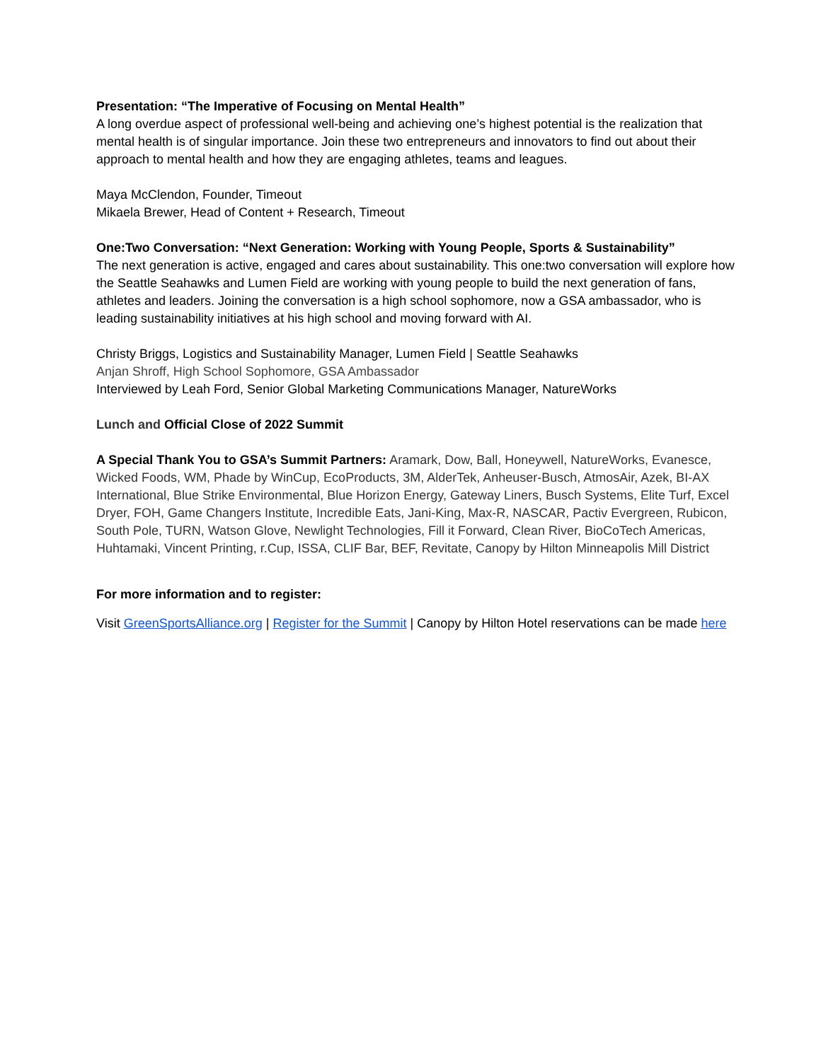Presentation: “The Imperative of Focusing on Mental Health”
A long overdue aspect of professional well-being and achieving one’s highest potential is the realization that mental health is of singular importance. Join these two entrepreneurs and innovators to find out about their approach to mental health and how they are engaging athletes, teams and leagues.
Maya McClendon, Founder, Timeout
Mikaela Brewer, Head of Content + Research, Timeout
One:Two Conversation: “Next Generation: Working with Young People, Sports & Sustainability”
The next generation is active, engaged and cares about sustainability. This one:two conversation will explore how the Seattle Seahawks and Lumen Field are working with young people to build the next generation of fans, athletes and leaders. Joining the conversation is a high school sophomore, now a GSA ambassador, who is leading sustainability initiatives at his high school and moving forward with AI.
Christy Briggs, Logistics and Sustainability Manager, Lumen Field | Seattle Seahawks
Anjan Shroff, High School Sophomore, GSA Ambassador
Interviewed by Leah Ford, Senior Global Marketing Communications Manager, NatureWorks
Lunch and Official Close of 2022 Summit
A Special Thank You to GSA’s Summit Partners: Aramark, Dow, Ball, Honeywell, NatureWorks, Evanesce, Wicked Foods, WM, Phade by WinCup, EcoProducts, 3M, AlderTek, Anheuser-Busch, AtmosAir, Azek, BI-AX International, Blue Strike Environmental, Blue Horizon Energy, Gateway Liners, Busch Systems, Elite Turf, Excel Dryer, FOH, Game Changers Institute, Incredible Eats, Jani-King, Max-R, NASCAR, Pactiv Evergreen, Rubicon, South Pole, TURN, Watson Glove, Newlight Technologies, Fill it Forward, Clean River, BioCoTech Americas, Huhtamaki, Vincent Printing, r.Cup, ISSA, CLIF Bar, BEF, Revitate, Canopy by Hilton Minneapolis Mill District
For more information and to register:
Visit GreenSportsAlliance.org | Register for the Summit | Canopy by Hilton Hotel reservations can be made here